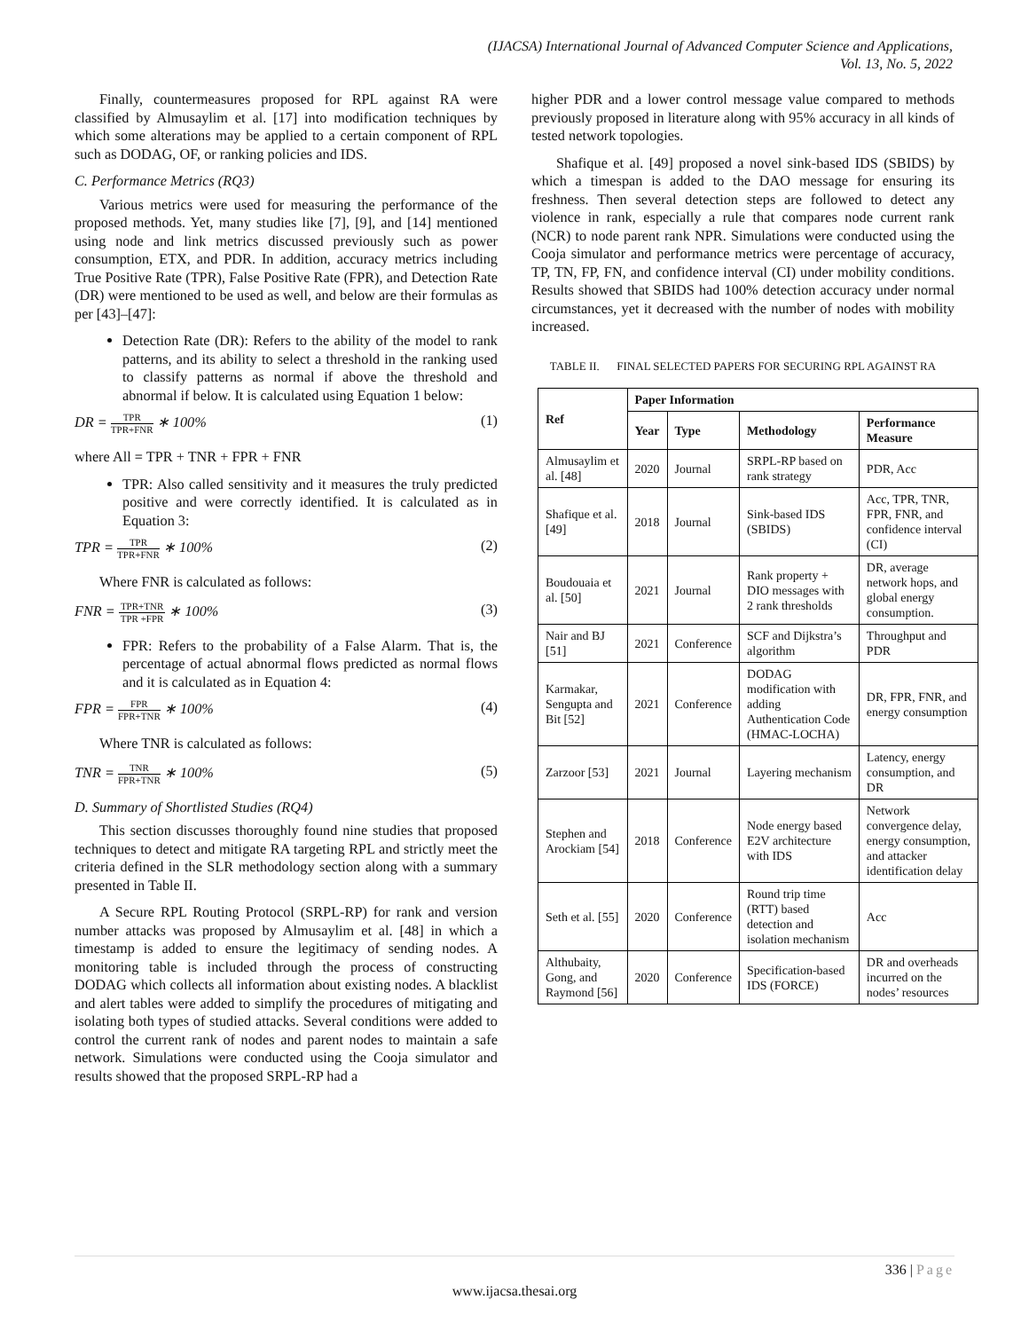(IJACSA) International Journal of Advanced Computer Science and Applications,
Vol. 13, No. 5, 2022
Finally, countermeasures proposed for RPL against RA were classified by Almusaylim et al. [17] into modification techniques by which some alterations may be applied to a certain component of RPL such as DODAG, OF, or ranking policies and IDS.
C. Performance Metrics (RQ3)
Various metrics were used for measuring the performance of the proposed methods. Yet, many studies like [7], [9], and [14] mentioned using node and link metrics discussed previously such as power consumption, ETX, and PDR. In addition, accuracy metrics including True Positive Rate (TPR), False Positive Rate (FPR), and Detection Rate (DR) were mentioned to be used as well, and below are their formulas as per [43]–[47]:
Detection Rate (DR): Refers to the ability of the model to rank patterns, and its ability to select a threshold in the ranking used to classify patterns as normal if above the threshold and abnormal if below. It is calculated using Equation 1 below:
DR = TPR TPR+FNR ∗ 100% (1)
where All = TPR + TNR + FPR + FNR
TPR: Also called sensitivity and it measures the truly predicted positive and were correctly identified. It is calculated as in Equation 3:
TPR = TPR TPR+FNR ∗ 100% (2)
Where FNR is calculated as follows:
FNR = TPR+TNR TPR +FPR ∗ 100% (3)
FPR: Refers to the probability of a False Alarm. That is, the percentage of actual abnormal flows predicted as normal flows and it is calculated as in Equation 4:
FPR = FPR FPR+TNR ∗ 100% (4)
Where TNR is calculated as follows:
TNR = TNR FPR+TNR ∗ 100% (5)
D. Summary of Shortlisted Studies (RQ4)
This section discusses thoroughly found nine studies that proposed techniques to detect and mitigate RA targeting RPL and strictly meet the criteria defined in the SLR methodology section along with a summary presented in Table II.
A Secure RPL Routing Protocol (SRPL-RP) for rank and version number attacks was proposed by Almusaylim et al. [48] in which a timestamp is added to ensure the legitimacy of sending nodes. A monitoring table is included through the process of constructing DODAG which collects all information about existing nodes. A blacklist and alert tables were added to simplify the procedures of mitigating and isolating both types of studied attacks. Several conditions were added to control the current rank of nodes and parent nodes to maintain a safe network. Simulations were conducted using the Cooja simulator and results showed that the proposed SRPL-RP had a
higher PDR and a lower control message value compared to methods previously proposed in literature along with 95% accuracy in all kinds of tested network topologies.
Shafique et al. [49] proposed a novel sink-based IDS (SBIDS) by which a timespan is added to the DAO message for ensuring its freshness. Then several detection steps are followed to detect any violence in rank, especially a rule that compares node current rank (NCR) to node parent rank NPR. Simulations were conducted using the Cooja simulator and performance metrics were percentage of accuracy, TP, TN, FP, FN, and confidence interval (CI) under mobility conditions. Results showed that SBIDS had 100% detection accuracy under normal circumstances, yet it decreased with the number of nodes with mobility increased.
TABLE II. FINAL SELECTED PAPERS FOR SECURING RPL AGAINST RA
| Ref | Paper Information | | | |
| --- | --- | --- | --- | --- |
| | Year | Type | Methodology | Performance Measure |
| Almusaylim et al. [48] | 2020 | Journal | SRPL-RP based on rank strategy | PDR, Acc |
| Shafique et al. [49] | 2018 | Journal | Sink-based IDS (SBIDS) | Acc, TPR, TNR, FPR, FNR, and confidence interval (CI) |
| Boudouaia et al. [50] | 2021 | Journal | Rank property + DIO messages with 2 rank thresholds | DR, average network hops, and global energy consumption. |
| Nair and BJ [51] | 2021 | Conference | SCF and Dijkstra’s algorithm | Throughput and PDR |
| Karmakar, Sengupta and Bit [52] | 2021 | Conference | DODAG modification with adding Authentication Code (HMAC-LOCHA) | DR, FPR, FNR, and energy consumption |
| Zarzoor [53] | 2021 | Journal | Layering mechanism | Latency, energy consumption, and DR |
| Stephen and Arockiam [54] | 2018 | Conference | Node energy based E2V architecture with IDS | Network convergence delay, energy consumption, and attacker identification delay |
| Seth et al. [55] | 2020 | Conference | Round trip time (RTT) based detection and isolation mechanism | Acc |
| Althubaity, Gong, and Raymond [56] | 2020 | Conference | Specification-based IDS (FORCE) | DR and overheads incurred on the nodes’ resources |
336 | Page
www.ijacsa.thesai.org